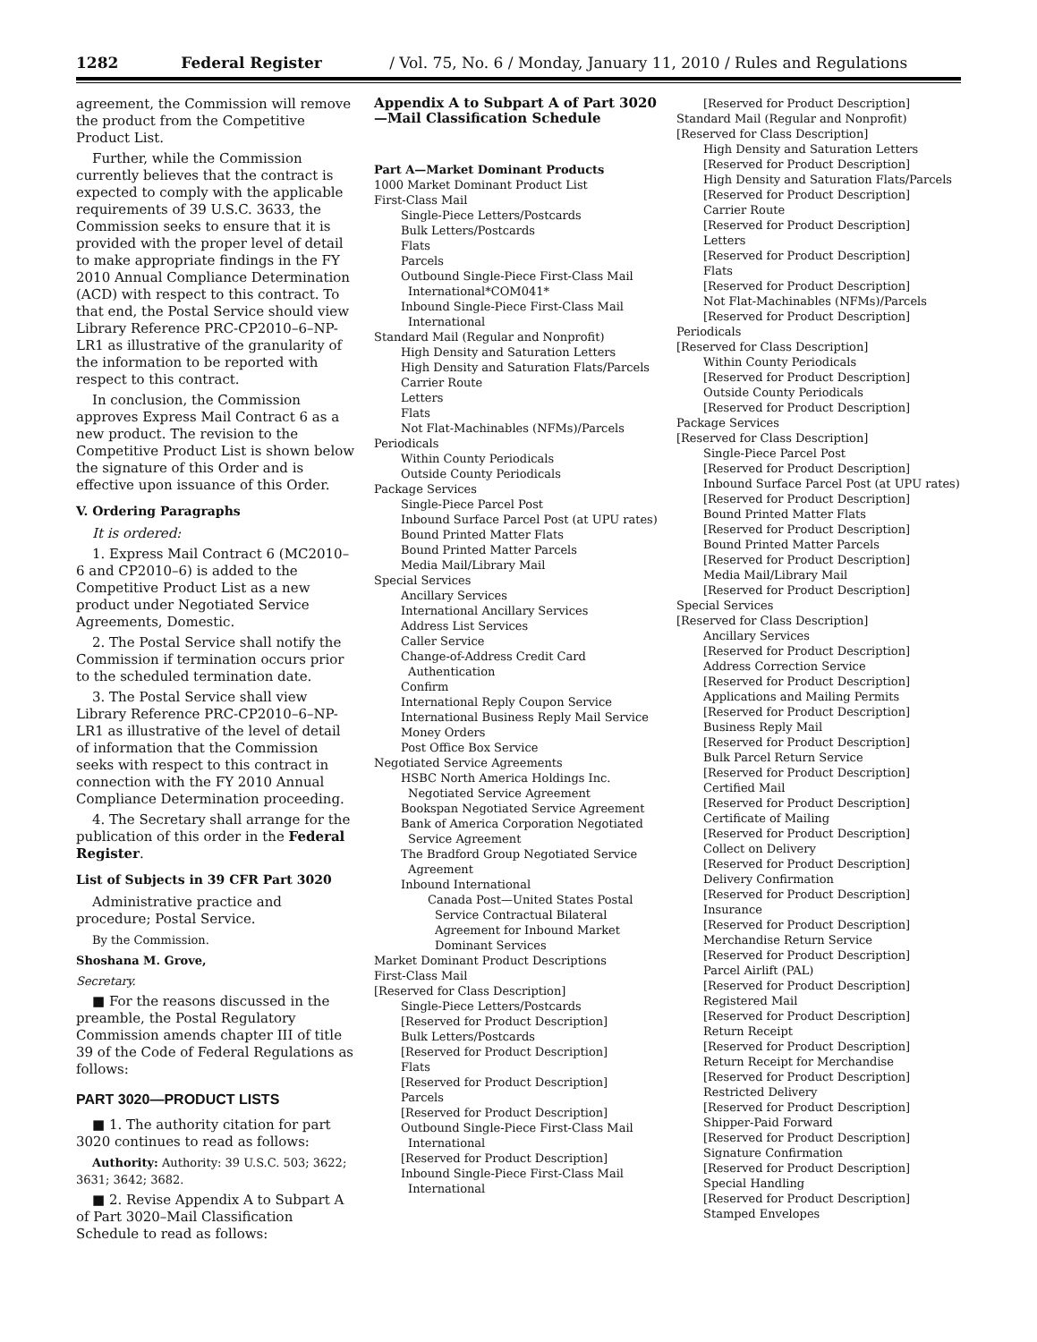1282 Federal Register / Vol. 75, No. 6 / Monday, January 11, 2010 / Rules and Regulations
agreement, the Commission will remove the product from the Competitive Product List.
Further, while the Commission currently believes that the contract is expected to comply with the applicable requirements of 39 U.S.C. 3633, the Commission seeks to ensure that it is provided with the proper level of detail to make appropriate findings in the FY 2010 Annual Compliance Determination (ACD) with respect to this contract. To that end, the Postal Service should view Library Reference PRC-CP2010–6–NP-LR1 as illustrative of the granularity of the information to be reported with respect to this contract.
In conclusion, the Commission approves Express Mail Contract 6 as a new product. The revision to the Competitive Product List is shown below the signature of this Order and is effective upon issuance of this Order.
V. Ordering Paragraphs
It is ordered:
1. Express Mail Contract 6 (MC2010–6 and CP2010–6) is added to the Competitive Product List as a new product under Negotiated Service Agreements, Domestic.
2. The Postal Service shall notify the Commission if termination occurs prior to the scheduled termination date.
3. The Postal Service shall view Library Reference PRC-CP2010–6–NP-LR1 as illustrative of the level of detail of information that the Commission seeks with respect to this contract in connection with the FY 2010 Annual Compliance Determination proceeding.
4. The Secretary shall arrange for the publication of this order in the Federal Register.
List of Subjects in 39 CFR Part 3020
Administrative practice and procedure; Postal Service.
By the Commission.
Shoshana M. Grove,
Secretary.
■ For the reasons discussed in the preamble, the Postal Regulatory Commission amends chapter III of title 39 of the Code of Federal Regulations as follows:
PART 3020—PRODUCT LISTS
■ 1. The authority citation for part 3020 continues to read as follows:
Authority: Authority: 39 U.S.C. 503; 3622; 3631; 3642; 3682.
■ 2. Revise Appendix A to Subpart A of Part 3020–Mail Classification Schedule to read as follows:
Appendix A to Subpart A of Part 3020—Mail Classification Schedule
Part A—Market Dominant Products
1000 Market Dominant Product List
First-Class Mail
Single-Piece Letters/Postcards
Bulk Letters/Postcards
Flats
Parcels
Outbound Single-Piece First-Class Mail International*COM041*
Inbound Single-Piece First-Class Mail International
Standard Mail (Regular and Nonprofit)
High Density and Saturation Letters
High Density and Saturation Flats/Parcels
Carrier Route
Letters
Flats
Not Flat-Machinables (NFMs)/Parcels
Periodicals
Within County Periodicals
Outside County Periodicals
Package Services
Single-Piece Parcel Post
Inbound Surface Parcel Post (at UPU rates)
Bound Printed Matter Flats
Bound Printed Matter Parcels
Media Mail/Library Mail
Special Services
Ancillary Services
International Ancillary Services
Address List Services
Caller Service
Change-of-Address Credit Card Authentication
Confirm
International Reply Coupon Service
International Business Reply Mail Service
Money Orders
Post Office Box Service
Negotiated Service Agreements
HSBC North America Holdings Inc. Negotiated Service Agreement
Bookspan Negotiated Service Agreement
Bank of America Corporation Negotiated Service Agreement
The Bradford Group Negotiated Service Agreement
Inbound International
Canada Post—United States Postal Service Contractual Bilateral Agreement for Inbound Market Dominant Services
Market Dominant Product Descriptions
First-Class Mail
[Reserved for Class Description]
Single-Piece Letters/Postcards
[Reserved for Product Description]
Bulk Letters/Postcards
[Reserved for Product Description]
Flats
[Reserved for Product Description]
Parcels
[Reserved for Product Description]
Outbound Single-Piece First-Class Mail International
[Reserved for Product Description]
Inbound Single-Piece First-Class Mail International
[Reserved for Product Description]
Standard Mail (Regular and Nonprofit)
[Reserved for Class Description]
High Density and Saturation Letters
[Reserved for Product Description]
High Density and Saturation Flats/Parcels
[Reserved for Product Description]
Carrier Route
[Reserved for Product Description]
Letters
[Reserved for Product Description]
Flats
[Reserved for Product Description]
Not Flat-Machinables (NFMs)/Parcels
[Reserved for Product Description]
Periodicals
[Reserved for Class Description]
Within County Periodicals
[Reserved for Product Description]
Outside County Periodicals
[Reserved for Product Description]
Package Services
[Reserved for Class Description]
Single-Piece Parcel Post
[Reserved for Product Description]
Inbound Surface Parcel Post (at UPU rates)
[Reserved for Product Description]
Bound Printed Matter Flats
[Reserved for Product Description]
Bound Printed Matter Parcels
[Reserved for Product Description]
Media Mail/Library Mail
[Reserved for Product Description]
Special Services
[Reserved for Class Description]
Ancillary Services
[Reserved for Product Description]
Address Correction Service
[Reserved for Product Description]
Applications and Mailing Permits
[Reserved for Product Description]
Business Reply Mail
[Reserved for Product Description]
Bulk Parcel Return Service
[Reserved for Product Description]
Certified Mail
[Reserved for Product Description]
Certificate of Mailing
[Reserved for Product Description]
Collect on Delivery
[Reserved for Product Description]
Delivery Confirmation
[Reserved for Product Description]
Insurance
[Reserved for Product Description]
Merchandise Return Service
[Reserved for Product Description]
Parcel Airlift (PAL)
[Reserved for Product Description]
Registered Mail
[Reserved for Product Description]
Return Receipt
[Reserved for Product Description]
Return Receipt for Merchandise
[Reserved for Product Description]
Restricted Delivery
[Reserved for Product Description]
Shipper-Paid Forward
[Reserved for Product Description]
Signature Confirmation
[Reserved for Product Description]
Special Handling
[Reserved for Product Description]
Stamped Envelopes